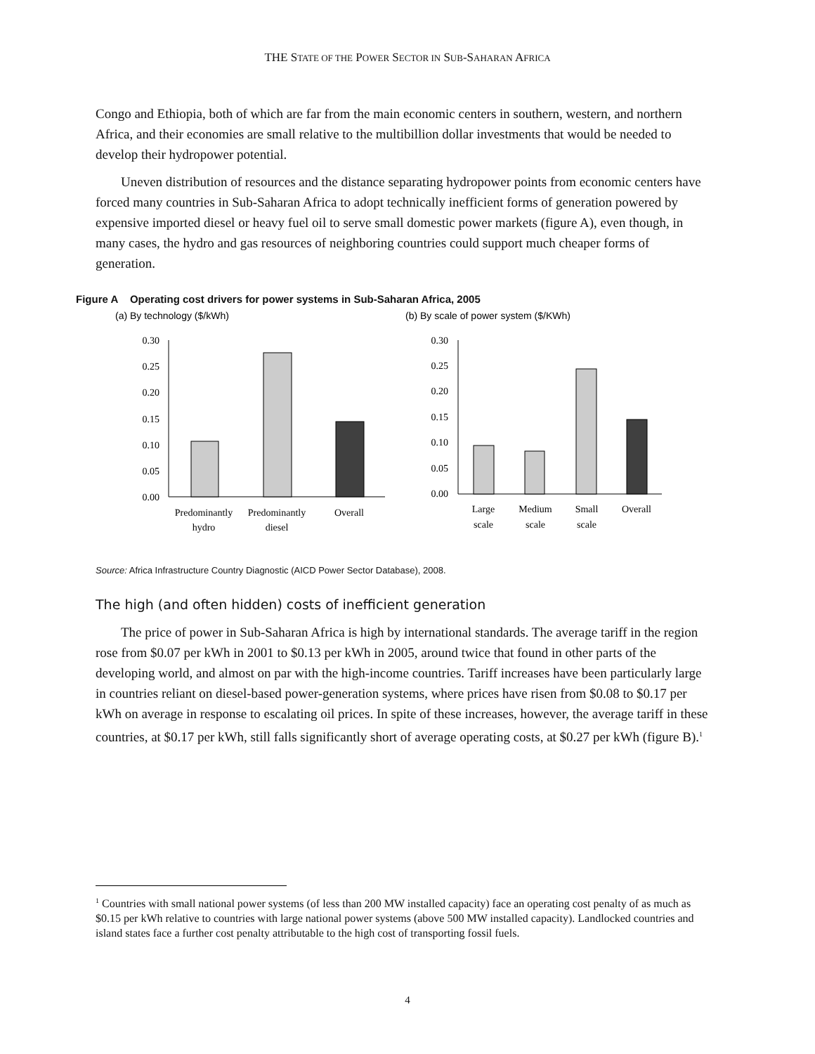THE STATE OF THE POWER SECTOR IN SUB-SAHARAN AFRICA
Congo and Ethiopia, both of which are far from the main economic centers in southern, western, and northern Africa, and their economies are small relative to the multibillion dollar investments that would be needed to develop their hydropower potential.
Uneven distribution of resources and the distance separating hydropower points from economic centers have forced many countries in Sub-Saharan Africa to adopt technically inefficient forms of generation powered by expensive imported diesel or heavy fuel oil to serve small domestic power markets (figure A), even though, in many cases, the hydro and gas resources of neighboring countries could support much cheaper forms of generation.
Figure A Operating cost drivers for power systems in Sub-Saharan Africa, 2005
(a) By technology ($/kWh)
(b) By scale of power system ($/KWh)
0.30
0.25
0.20
0.15
0.10
0.05
0.00
0.30
0.25
0.20
0.15
0.10
0.05
0.00
Predominantly
hydro
Predominantly
diesel
Overall
Large
scale
Medium
scale
Small
scale
Overall
Source: Africa Infrastructure Country Diagnostic (AICD Power Sector Database), 2008.
The high (and often hidden) costs of inefficient generation
The price of power in Sub-Saharan Africa is high by international standards. The average tariff in the region rose from $0.07 per kWh in 2001 to $0.13 per kWh in 2005, around twice that found in other parts of the developing world, and almost on par with the high-income countries. Tariff increases have been particularly large in countries reliant on diesel-based power-generation systems, where prices have risen from $0.08 to $0.17 per kWh on average in response to escalating oil prices. In spite of these increases, however, the average tariff in these countries, at $0.17 per kWh, still falls significantly short of average operating costs, at $0.27 per kWh (figure B).<sup>1</sup>
<sup>1</sup> Countries with small national power systems (of less than 200 MW installed capacity) face an operating cost penalty of as much as $0.15 per kWh relative to countries with large national power systems (above 500 MW installed capacity). Landlocked countries and island states face a further cost penalty attributable to the high cost of transporting fossil fuels.
4